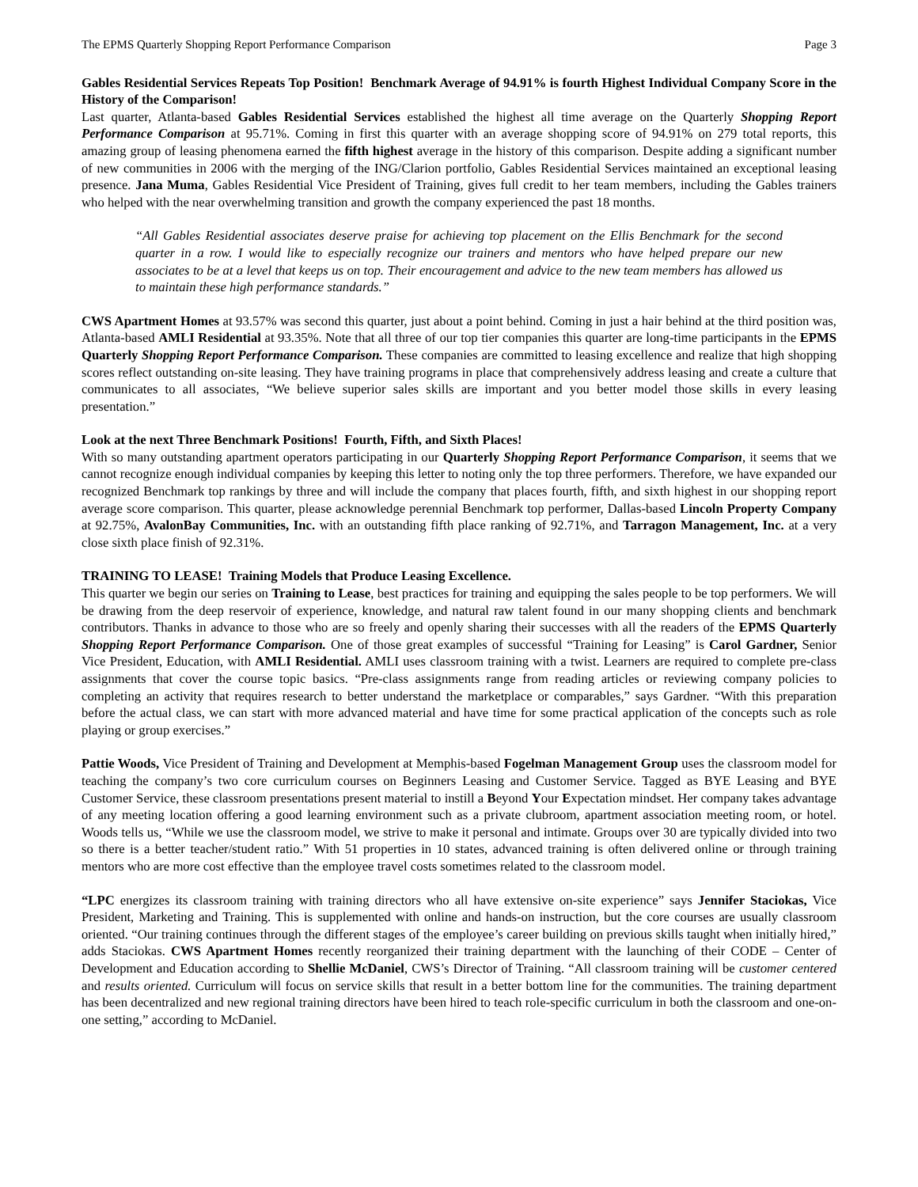The EPMS Quarterly Shopping Report Performance Comparison Page 3
Gables Residential Services Repeats Top Position! Benchmark Average of 94.91% is fourth Highest Individual Company Score in the History of the Comparison!
Last quarter, Atlanta-based Gables Residential Services established the highest all time average on the Quarterly Shopping Report Performance Comparison at 95.71%. Coming in first this quarter with an average shopping score of 94.91% on 279 total reports, this amazing group of leasing phenomena earned the fifth highest average in the history of this comparison. Despite adding a significant number of new communities in 2006 with the merging of the ING/Clarion portfolio, Gables Residential Services maintained an exceptional leasing presence. Jana Muma, Gables Residential Vice President of Training, gives full credit to her team members, including the Gables trainers who helped with the near overwhelming transition and growth the company experienced the past 18 months.
“All Gables Residential associates deserve praise for achieving top placement on the Ellis Benchmark for the second quarter in a row. I would like to especially recognize our trainers and mentors who have helped prepare our new associates to be at a level that keeps us on top. Their encouragement and advice to the new team members has allowed us to maintain these high performance standards.”
CWS Apartment Homes at 93.57% was second this quarter, just about a point behind. Coming in just a hair behind at the third position was, Atlanta-based AMLI Residential at 93.35%. Note that all three of our top tier companies this quarter are long-time participants in the EPMS Quarterly Shopping Report Performance Comparison. These companies are committed to leasing excellence and realize that high shopping scores reflect outstanding on-site leasing. They have training programs in place that comprehensively address leasing and create a culture that communicates to all associates, “We believe superior sales skills are important and you better model those skills in every leasing presentation.”
Look at the next Three Benchmark Positions! Fourth, Fifth, and Sixth Places!
With so many outstanding apartment operators participating in our Quarterly Shopping Report Performance Comparison, it seems that we cannot recognize enough individual companies by keeping this letter to noting only the top three performers. Therefore, we have expanded our recognized Benchmark top rankings by three and will include the company that places fourth, fifth, and sixth highest in our shopping report average score comparison. This quarter, please acknowledge perennial Benchmark top performer, Dallas-based Lincoln Property Company at 92.75%, AvalonBay Communities, Inc. with an outstanding fifth place ranking of 92.71%, and Tarragon Management, Inc. at a very close sixth place finish of 92.31%.
TRAINING TO LEASE! Training Models that Produce Leasing Excellence.
This quarter we begin our series on Training to Lease, best practices for training and equipping the sales people to be top performers. We will be drawing from the deep reservoir of experience, knowledge, and natural raw talent found in our many shopping clients and benchmark contributors. Thanks in advance to those who are so freely and openly sharing their successes with all the readers of the EPMS Quarterly Shopping Report Performance Comparison. One of those great examples of successful “Training for Leasing” is Carol Gardner, Senior Vice President, Education, with AMLI Residential. AMLI uses classroom training with a twist. Learners are required to complete pre-class assignments that cover the course topic basics. “Pre-class assignments range from reading articles or reviewing company policies to completing an activity that requires research to better understand the marketplace or comparables,” says Gardner. “With this preparation before the actual class, we can start with more advanced material and have time for some practical application of the concepts such as role playing or group exercises.”
Pattie Woods, Vice President of Training and Development at Memphis-based Fogelman Management Group uses the classroom model for teaching the company’s two core curriculum courses on Beginners Leasing and Customer Service. Tagged as BYE Leasing and BYE Customer Service, these classroom presentations present material to instill a Beyond Your Expectation mindset. Her company takes advantage of any meeting location offering a good learning environment such as a private clubroom, apartment association meeting room, or hotel. Woods tells us, “While we use the classroom model, we strive to make it personal and intimate. Groups over 30 are typically divided into two so there is a better teacher/student ratio.” With 51 properties in 10 states, advanced training is often delivered online or through training mentors who are more cost effective than the employee travel costs sometimes related to the classroom model.
“LPC energizes its classroom training with training directors who all have extensive on-site experience” says Jennifer Staciokas, Vice President, Marketing and Training. This is supplemented with online and hands-on instruction, but the core courses are usually classroom oriented. “Our training continues through the different stages of the employee’s career building on previous skills taught when initially hired,” adds Staciokas. CWS Apartment Homes recently reorganized their training department with the launching of their CODE – Center of Development and Education according to Shellie McDaniel, CWS’s Director of Training. “All classroom training will be customer centered and results oriented. Curriculum will focus on service skills that result in a better bottom line for the communities. The training department has been decentralized and new regional training directors have been hired to teach role-specific curriculum in both the classroom and one-on-one setting,” according to McDaniel.